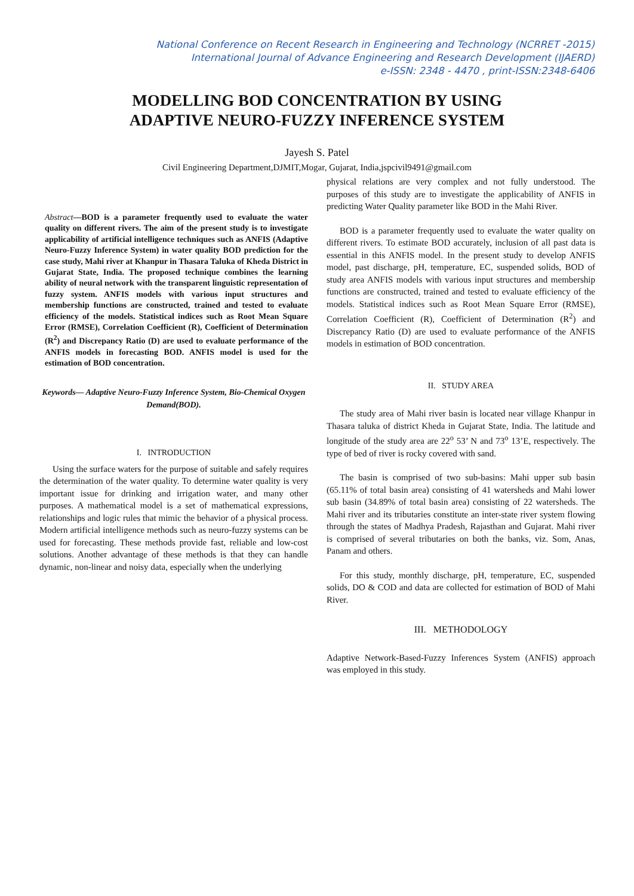National Conference on Recent Research in Engineering and Technology (NCRRET -2015)
International Journal of Advance Engineering and Research Development (IJAERD)
e-ISSN: 2348 - 4470 , print-ISSN:2348-6406
MODELLING BOD CONCENTRATION BY USING
ADAPTIVE NEURO-FUZZY INFERENCE SYSTEM
Jayesh S. Patel
Civil Engineering Department,DJMIT,Mogar, Gujarat, India,jspcivil9491@gmail.com
Abstract—BOD is a parameter frequently used to evaluate the water quality on different rivers. The aim of the present study is to investigate applicability of artificial intelligence techniques such as ANFIS (Adaptive Neuro-Fuzzy Inference System) in water quality BOD prediction for the case study, Mahi river at Khanpur in Thasara Taluka of Kheda District in Gujarat State, India. The proposed technique combines the learning ability of neural network with the transparent linguistic representation of fuzzy system. ANFIS models with various input structures and membership functions are constructed, trained and tested to evaluate efficiency of the models. Statistical indices such as Root Mean Square Error (RMSE), Correlation Coefficient (R), Coefficient of Determination (R<sup>2</sup>) and Discrepancy Ratio (D) are used to evaluate performance of the ANFIS models in forecasting BOD. ANFIS model is used for the estimation of BOD concentration.
Keywords— Adaptive Neuro-Fuzzy Inference System, Bio-Chemical Oxygen Demand(BOD).
I. INTRODUCTION
Using the surface waters for the purpose of suitable and safely requires the determination of the water quality. To determine water quality is very important issue for drinking and irrigation water, and many other purposes. A mathematical model is a set of mathematical expressions, relationships and logic rules that mimic the behavior of a physical process. Modern artificial intelligence methods such as neuro-fuzzy systems can be used for forecasting. These methods provide fast, reliable and low-cost solutions. Another advantage of these methods is that they can handle dynamic, non-linear and noisy data, especially when the underlying
physical relations are very complex and not fully understood. The purposes of this study are to investigate the applicability of ANFIS in predicting Water Quality parameter like BOD in the Mahi River.
BOD is a parameter frequently used to evaluate the water quality on different rivers. To estimate BOD accurately, inclusion of all past data is essential in this ANFIS model. In the present study to develop ANFIS model, past discharge, pH, temperature, EC, suspended solids, BOD of study area ANFIS models with various input structures and membership functions are constructed, trained and tested to evaluate efficiency of the models. Statistical indices such as Root Mean Square Error (RMSE), Correlation Coefficient (R), Coefficient of Determination (R<sup>2</sup>) and Discrepancy Ratio (D) are used to evaluate performance of the ANFIS models in estimation of BOD concentration.
II. STUDY AREA
The study area of Mahi river basin is located near village Khanpur in Thasara taluka of district Kheda in Gujarat State, India. The latitude and longitude of the study area are 22<sup>o</sup> 53’ N and 73<sup>o</sup> 13’E, respectively. The type of bed of river is rocky covered with sand.
The basin is comprised of two sub-basins: Mahi upper sub basin (65.11% of total basin area) consisting of 41 watersheds and Mahi lower sub basin (34.89% of total basin area) consisting of 22 watersheds. The Mahi river and its tributaries constitute an inter-state river system flowing through the states of Madhya Pradesh, Rajasthan and Gujarat. Mahi river is comprised of several tributaries on both the banks, viz. Som, Anas, Panam and others.
For this study, monthly discharge, pH, temperature, EC, suspended solids, DO & COD and data are collected for estimation of BOD of Mahi River.
III. METHODOLOGY
Adaptive Network-Based-Fuzzy Inferences System (ANFIS) approach was employed in this study.